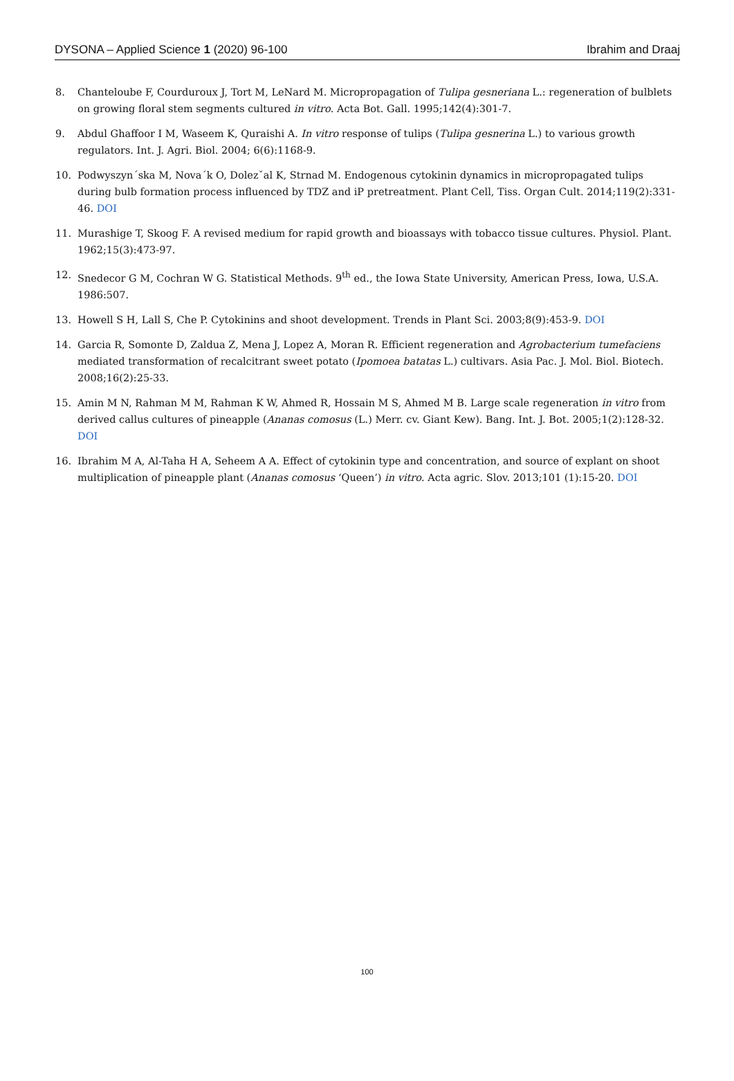DYSONA – Applied Science 1 (2020) 96-100 Ibrahim and Draaj
8. Chanteloube F, Courduroux J, Tort M, LeNard M. Micropropagation of Tulipa gesneriana L.: regeneration of bulblets on growing floral stem segments cultured in vitro. Acta Bot. Gall. 1995;142(4):301-7.
9. Abdul Ghaffoor I M, Waseem K, Quraishi A. In vitro response of tulips (Tulipa gesnerina L.) to various growth regulators. Int. J. Agri. Biol. 2004; 6(6):1168-9.
10. Podwyszyn´ska M, Nova´k O, Dolezˇal K, Strnad M. Endogenous cytokinin dynamics in micropropagated tulips during bulb formation process influenced by TDZ and iP pretreatment. Plant Cell, Tiss. Organ Cult. 2014;119(2):331-46. DOI
11. Murashige T, Skoog F. A revised medium for rapid growth and bioassays with tobacco tissue cultures. Physiol. Plant. 1962;15(3):473-97.
12. Snedecor G M, Cochran W G. Statistical Methods. 9<sup>th</sup> ed., the Iowa State University, American Press, Iowa, U.S.A. 1986:507.
13. Howell S H, Lall S, Che P. Cytokinins and shoot development. Trends in Plant Sci. 2003;8(9):453-9. DOI
14. Garcia R, Somonte D, Zaldua Z, Mena J, Lopez A, Moran R. Efficient regeneration and Agrobacterium tumefaciens mediated transformation of recalcitrant sweet potato (Ipomoea batatas L.) cultivars. Asia Pac. J. Mol. Biol. Biotech. 2008;16(2):25-33.
15. Amin M N, Rahman M M, Rahman K W, Ahmed R, Hossain M S, Ahmed M B. Large scale regeneration in vitro from derived callus cultures of pineapple (Ananas comosus (L.) Merr. cv. Giant Kew). Bang. Int. J. Bot. 2005;1(2):128-32. DOI
16. Ibrahim M A, Al-Taha H A, Seheem A A. Effect of cytokinin type and concentration, and source of explant on shoot multiplication of pineapple plant (Ananas comosus ‘Queen’) in vitro. Acta agric. Slov. 2013;101 (1):15-20. DOI
100